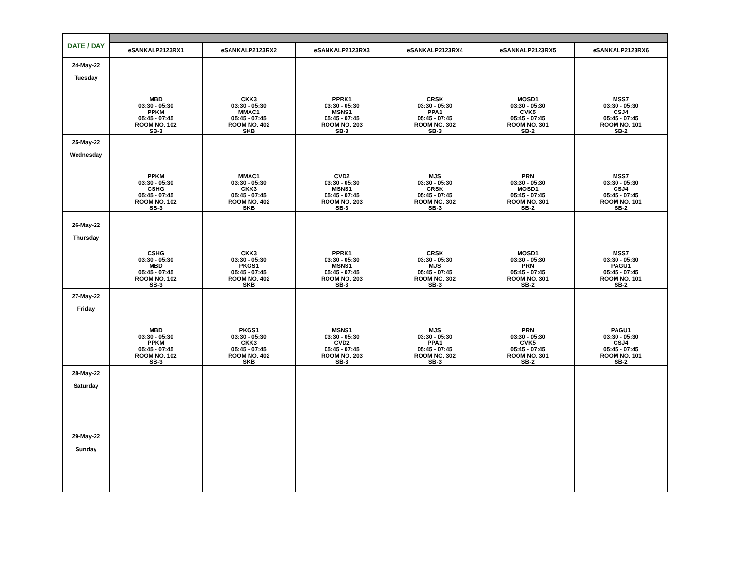| DATE / DAY | | | | | | |
| | eSANKALP2123RX1 | eSANKALP2123RX2 | eSANKALP2123RX3 | eSANKALP2123RX4 | eSANKALP2123RX5 | eSANKALP2123RX6 |
| 24-May-22 Tuesday | MBD 03:30 - 05:30 PPKM 05:45 - 07:45 ROOM NO. 102 SB-3 | CKK3 03:30 - 05:30 MMAC1 05:45 - 07:45 ROOM NO. 402 SKB | PPRK1 03:30 - 05:30 MSNS1 05:45 - 07:45 ROOM NO. 203 SB-3 | CRSK 03:30 - 05:30 PPA1 05:45 - 07:45 ROOM NO. 302 SB-3 | MOSD1 03:30 - 05:30 CVK5 05:45 - 07:45 ROOM NO. 301 SB-2 | MSS7 03:30 - 05:30 CSJ4 05:45 - 07:45 ROOM NO. 101 SB-2 |
| 25-May-22 Wednesday | PPKM 03:30 - 05:30 CSHG 05:45 - 07:45 ROOM NO. 102 SB-3 | MMAC1 03:30 - 05:30 CKK3 05:45 - 07:45 ROOM NO. 402 SKB | CVD2 03:30 - 05:30 MSNS1 05:45 - 07:45 ROOM NO. 203 SB-3 | MJS 03:30 - 05:30 CRSK 05:45 - 07:45 ROOM NO. 302 SB-3 | PRN 03:30 - 05:30 MOSD1 05:45 - 07:45 ROOM NO. 301 SB-2 | MSS7 03:30 - 05:30 CSJ4 05:45 - 07:45 ROOM NO. 101 SB-2 |
| 26-May-22 Thursday | CSHG 03:30 - 05:30 MBD 05:45 - 07:45 ROOM NO. 102 SB-3 | CKK3 03:30 - 05:30 PKGS1 05:45 - 07:45 ROOM NO. 402 SKB | PPRK1 03:30 - 05:30 MSNS1 05:45 - 07:45 ROOM NO. 203 SB-3 | CRSK 03:30 - 05:30 MJS 05:45 - 07:45 ROOM NO. 302 SB-3 | MOSD1 03:30 - 05:30 PRN 05:45 - 07:45 ROOM NO. 301 SB-2 | MSS7 03:30 - 05:30 PAGU1 05:45 - 07:45 ROOM NO. 101 SB-2 |
| 27-May-22 Friday | MBD 03:30 - 05:30 PPKM 05:45 - 07:45 ROOM NO. 102 SB-3 | PKGS1 03:30 - 05:30 CKK3 05:45 - 07:45 ROOM NO. 402 SKB | MSNS1 03:30 - 05:30 CVD2 05:45 - 07:45 ROOM NO. 203 SB-3 | MJS 03:30 - 05:30 PPA1 05:45 - 07:45 ROOM NO. 302 SB-3 | PRN 03:30 - 05:30 CVK5 05:45 - 07:45 ROOM NO. 301 SB-2 | PAGU1 03:30 - 05:30 CSJ4 05:45 - 07:45 ROOM NO. 101 SB-2 |
| 28-May-22 Saturday | | | | | | |
| 29-May-22 Sunday | | | | | | |